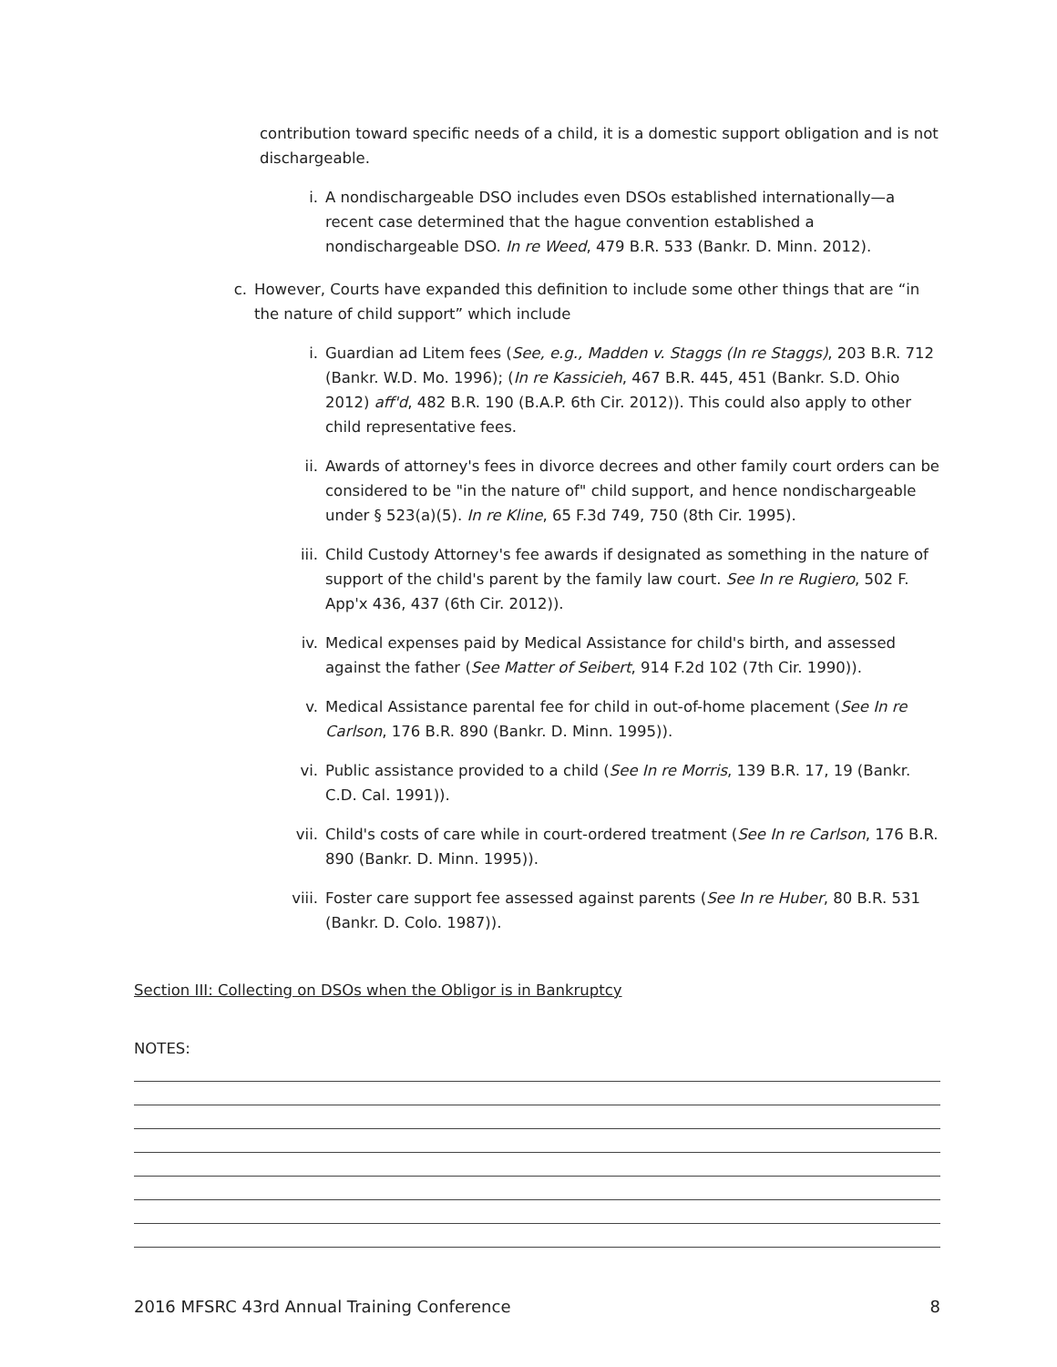contribution toward specific needs of a child, it is a domestic support obligation and is not dischargeable.
i. A nondischargeable DSO includes even DSOs established internationally—a recent case determined that the hague convention established a nondischargeable DSO. In re Weed, 479 B.R. 533 (Bankr. D. Minn. 2012).
c. However, Courts have expanded this definition to include some other things that are “in the nature of child support” which include
i. Guardian ad Litem fees (See, e.g., Madden v. Staggs (In re Staggs), 203 B.R. 712 (Bankr. W.D. Mo. 1996); (In re Kassicieh, 467 B.R. 445, 451 (Bankr. S.D. Ohio 2012) aff'd, 482 B.R. 190 (B.A.P. 6th Cir. 2012)). This could also apply to other child representative fees.
ii. Awards of attorney's fees in divorce decrees and other family court orders can be considered to be "in the nature of" child support, and hence nondischargeable under § 523(a)(5). In re Kline, 65 F.3d 749, 750 (8th Cir. 1995).
iii. Child Custody Attorney's fee awards if designated as something in the nature of support of the child's parent by the family law court. See In re Rugiero, 502 F. App'x 436, 437 (6th Cir. 2012)).
iv. Medical expenses paid by Medical Assistance for child's birth, and assessed against the father (See Matter of Seibert, 914 F.2d 102 (7th Cir. 1990)).
v. Medical Assistance parental fee for child in out-of-home placement (See In re Carlson, 176 B.R. 890 (Bankr. D. Minn. 1995)).
vi. Public assistance provided to a child (See In re Morris, 139 B.R. 17, 19 (Bankr. C.D. Cal. 1991)).
vii. Child's costs of care while in court-ordered treatment (See In re Carlson, 176 B.R. 890 (Bankr. D. Minn. 1995)).
viii. Foster care support fee assessed against parents (See In re Huber, 80 B.R. 531 (Bankr. D. Colo. 1987)).
Section III: Collecting on DSOs when the Obligor is in Bankruptcy
NOTES:
2016 MFSRC 43rd Annual Training Conference 8